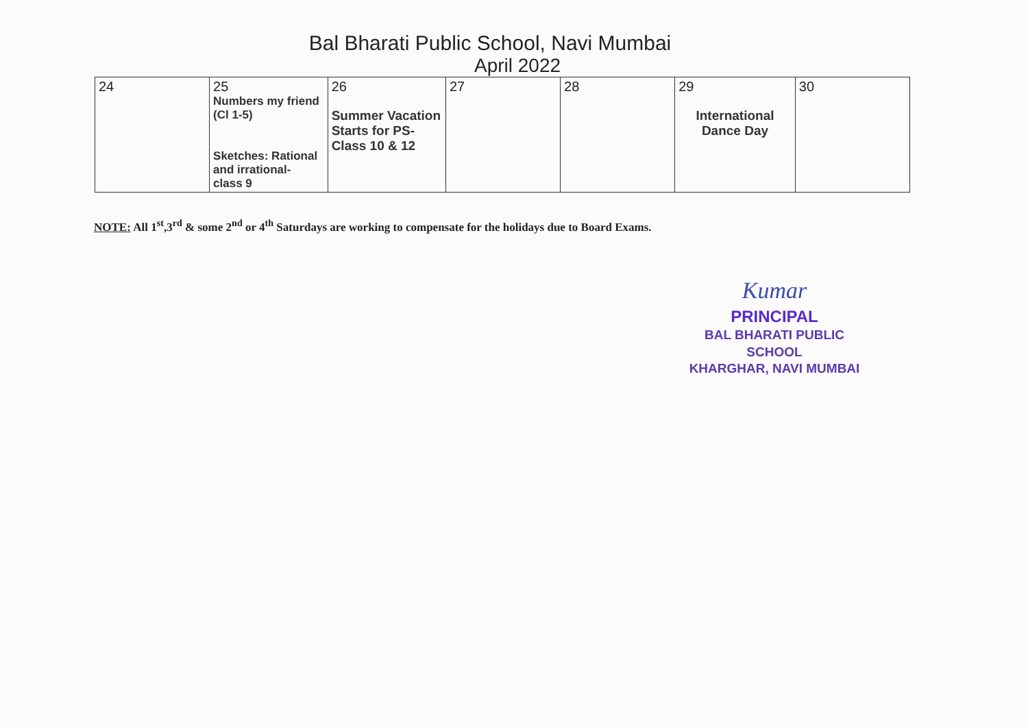Bal Bharati Public School, Navi Mumbai
April 2022
| 24 | 25 Numbers my friend (Cl 1-5) Sketches: Rational and irrational- class 9 | 26 Summer Vacation Starts for PS-Class 10 & 12 | 27 | 28 | 29 International Dance Day | 30 |
NOTE: All 1<sup>st</sup>,3<sup>rd</sup> & some 2<sup>nd</sup> or 4<sup>th</sup> Saturdays are working to compensate for the holidays due to Board Exams.
Kumar
PRINCIPAL
BAL BHARATI PUBLIC SCHOOL
KHARGHAR, NAVI MUMBAI